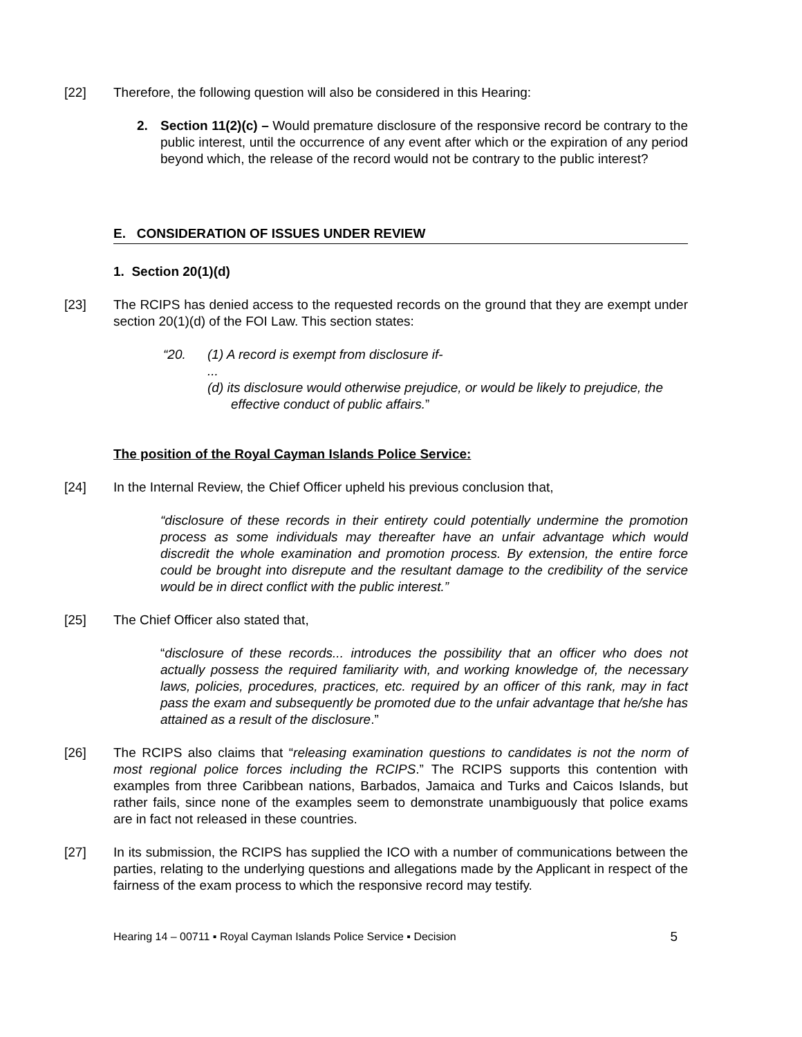[22] Therefore, the following question will also be considered in this Hearing:
2. Section 11(2)(c) – Would premature disclosure of the responsive record be contrary to the public interest, until the occurrence of any event after which or the expiration of any period beyond which, the release of the record would not be contrary to the public interest?
E. CONSIDERATION OF ISSUES UNDER REVIEW
1. Section 20(1)(d)
[23] The RCIPS has denied access to the requested records on the ground that they are exempt under section 20(1)(d) of the FOI Law. This section states:
“20. (1) A record is exempt from disclosure if-
...
(d) its disclosure would otherwise prejudice, or would be likely to prejudice, the effective conduct of public affairs.”
The position of the Royal Cayman Islands Police Service:
[24] In the Internal Review, the Chief Officer upheld his previous conclusion that,
“disclosure of these records in their entirety could potentially undermine the promotion process as some individuals may thereafter have an unfair advantage which would discredit the whole examination and promotion process. By extension, the entire force could be brought into disrepute and the resultant damage to the credibility of the service would be in direct conflict with the public interest.”
[25] The Chief Officer also stated that,
“disclosure of these records... introduces the possibility that an officer who does not actually possess the required familiarity with, and working knowledge of, the necessary laws, policies, procedures, practices, etc. required by an officer of this rank, may in fact pass the exam and subsequently be promoted due to the unfair advantage that he/she has attained as a result of the disclosure.”
[26] The RCIPS also claims that “releasing examination questions to candidates is not the norm of most regional police forces including the RCIPS.” The RCIPS supports this contention with examples from three Caribbean nations, Barbados, Jamaica and Turks and Caicos Islands, but rather fails, since none of the examples seem to demonstrate unambiguously that police exams are in fact not released in these countries.
[27] In its submission, the RCIPS has supplied the ICO with a number of communications between the parties, relating to the underlying questions and allegations made by the Applicant in respect of the fairness of the exam process to which the responsive record may testify.
Hearing 14 – 00711 ▪ Royal Cayman Islands Police Service ▪ Decision 5